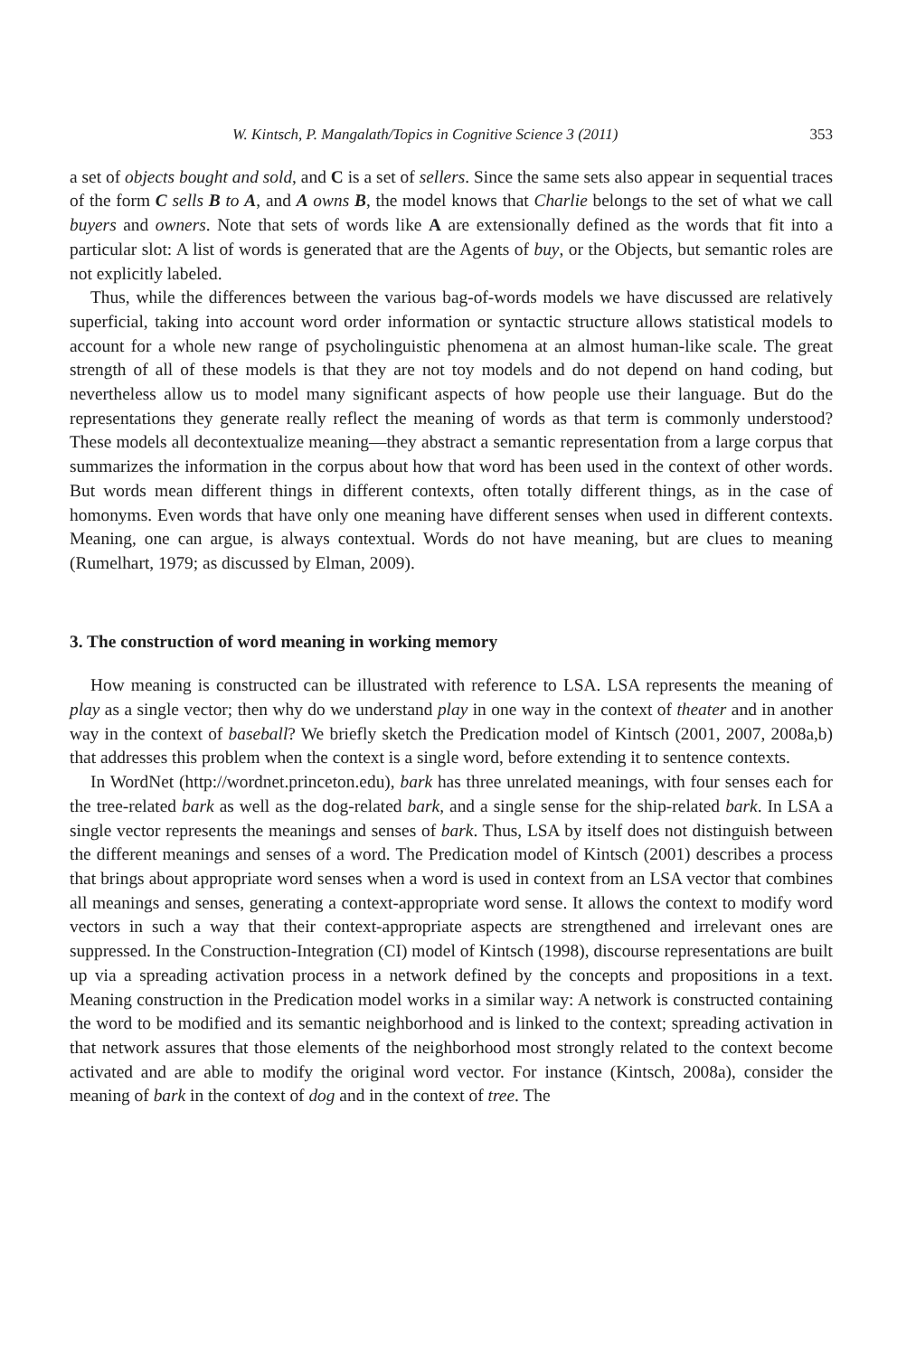W. Kintsch, P. Mangalath/Topics in Cognitive Science 3 (2011) 353
a set of objects bought and sold, and C is a set of sellers. Since the same sets also appear in sequential traces of the form C sells B to A, and A owns B, the model knows that Charlie belongs to the set of what we call buyers and owners. Note that sets of words like A are extensionally defined as the words that fit into a particular slot: A list of words is generated that are the Agents of buy, or the Objects, but semantic roles are not explicitly labeled.
Thus, while the differences between the various bag-of-words models we have discussed are relatively superficial, taking into account word order information or syntactic structure allows statistical models to account for a whole new range of psycholinguistic phenomena at an almost human-like scale. The great strength of all of these models is that they are not toy models and do not depend on hand coding, but nevertheless allow us to model many significant aspects of how people use their language. But do the representations they generate really reflect the meaning of words as that term is commonly understood? These models all decontextualize meaning—they abstract a semantic representation from a large corpus that summarizes the information in the corpus about how that word has been used in the context of other words. But words mean different things in different contexts, often totally different things, as in the case of homonyms. Even words that have only one meaning have different senses when used in different contexts. Meaning, one can argue, is always contextual. Words do not have meaning, but are clues to meaning (Rumelhart, 1979; as discussed by Elman, 2009).
3. The construction of word meaning in working memory
How meaning is constructed can be illustrated with reference to LSA. LSA represents the meaning of play as a single vector; then why do we understand play in one way in the context of theater and in another way in the context of baseball? We briefly sketch the Predication model of Kintsch (2001, 2007, 2008a,b) that addresses this problem when the context is a single word, before extending it to sentence contexts.
In WordNet (http://wordnet.princeton.edu), bark has three unrelated meanings, with four senses each for the tree-related bark as well as the dog-related bark, and a single sense for the ship-related bark. In LSA a single vector represents the meanings and senses of bark. Thus, LSA by itself does not distinguish between the different meanings and senses of a word. The Predication model of Kintsch (2001) describes a process that brings about appropriate word senses when a word is used in context from an LSA vector that combines all meanings and senses, generating a context-appropriate word sense. It allows the context to modify word vectors in such a way that their context-appropriate aspects are strengthened and irrelevant ones are suppressed. In the Construction-Integration (CI) model of Kintsch (1998), discourse representations are built up via a spreading activation process in a network defined by the concepts and propositions in a text. Meaning construction in the Predication model works in a similar way: A network is constructed containing the word to be modified and its semantic neighborhood and is linked to the context; spreading activation in that network assures that those elements of the neighborhood most strongly related to the context become activated and are able to modify the original word vector. For instance (Kintsch, 2008a), consider the meaning of bark in the context of dog and in the context of tree. The